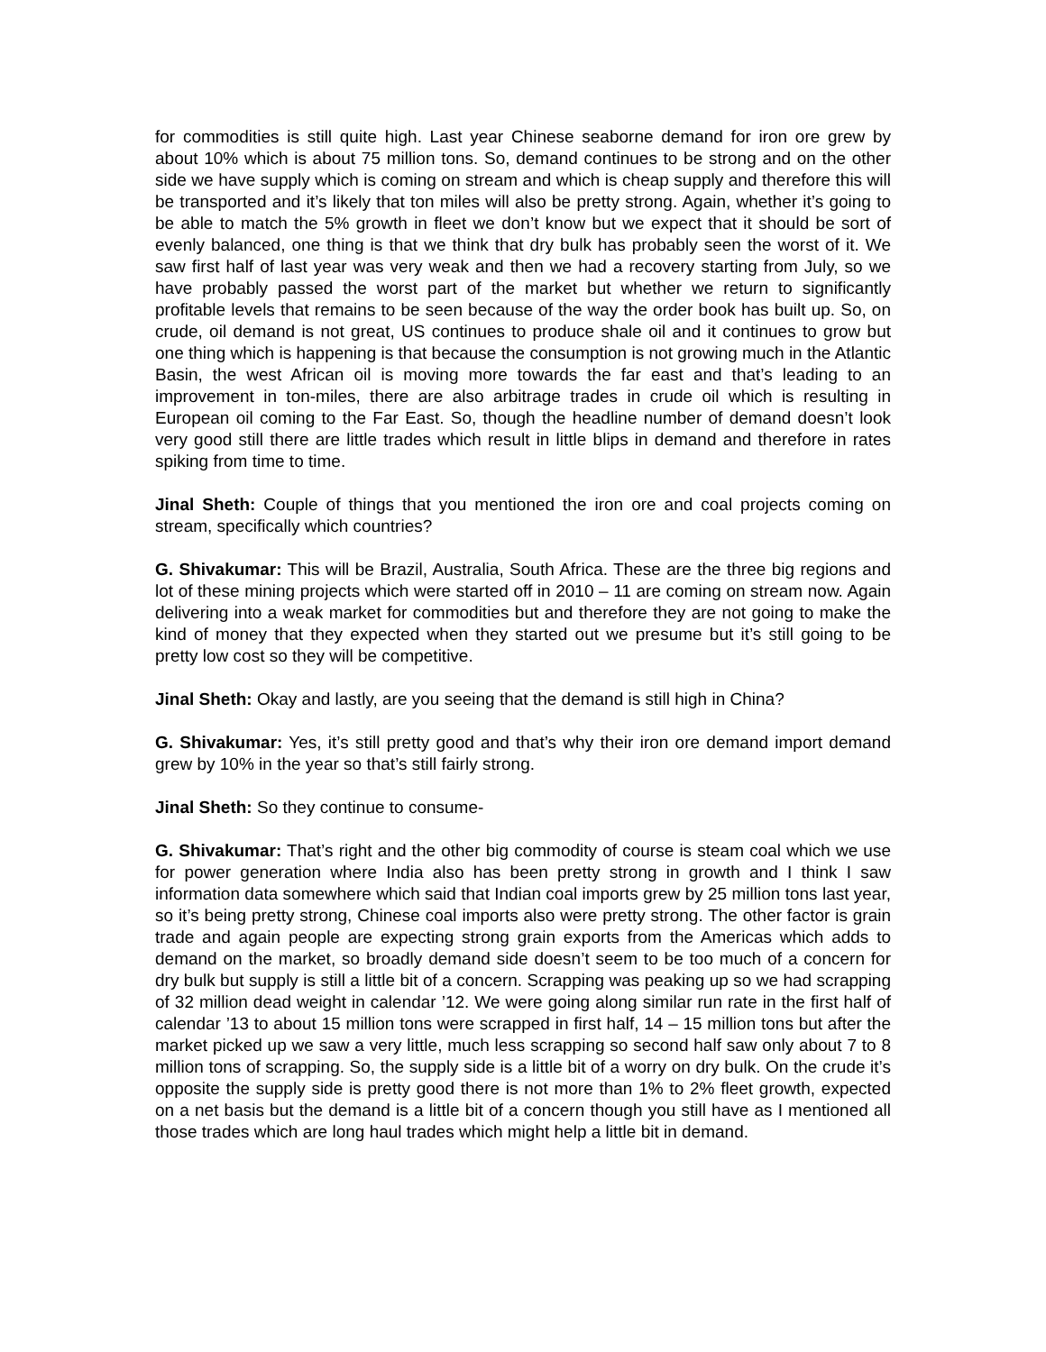for commodities is still quite high. Last year Chinese seaborne demand for iron ore grew by about 10% which is about 75 million tons. So, demand continues to be strong and on the other side we have supply which is coming on stream and which is cheap supply and therefore this will be transported and it’s likely that ton miles will also be pretty strong. Again, whether it’s going to be able to match the 5% growth in fleet we don’t know but we expect that it should be sort of evenly balanced, one thing is that we think that dry bulk has probably seen the worst of it. We saw first half of last year was very weak and then we had a recovery starting from July, so we have probably passed the worst part of the market but whether we return to significantly profitable levels that remains to be seen because of the way the order book has built up. So, on crude, oil demand is not great, US continues to produce shale oil and it continues to grow but one thing which is happening is that because the consumption is not growing much in the Atlantic Basin, the west African oil is moving more towards the far east and that’s leading to an improvement in ton-miles, there are also arbitrage trades in crude oil which is resulting in European oil coming to the Far East. So, though the headline number of demand doesn’t look very good still there are little trades which result in little blips in demand and therefore in rates spiking from time to time.
Jinal Sheth: Couple of things that you mentioned the iron ore and coal projects coming on stream, specifically which countries?
G. Shivakumar: This will be Brazil, Australia, South Africa. These are the three big regions and lot of these mining projects which were started off in 2010 – 11 are coming on stream now. Again delivering into a weak market for commodities but and therefore they are not going to make the kind of money that they expected when they started out we presume but it’s still going to be pretty low cost so they will be competitive.
Jinal Sheth: Okay and lastly, are you seeing that the demand is still high in China?
G. Shivakumar: Yes, it’s still pretty good and that’s why their iron ore demand import demand grew by 10% in the year so that’s still fairly strong.
Jinal Sheth: So they continue to consume-
G. Shivakumar: That’s right and the other big commodity of course is steam coal which we use for power generation where India also has been pretty strong in growth and I think I saw information data somewhere which said that Indian coal imports grew by 25 million tons last year, so it’s being pretty strong, Chinese coal imports also were pretty strong. The other factor is grain trade and again people are expecting strong grain exports from the Americas which adds to demand on the market, so broadly demand side doesn’t seem to be too much of a concern for dry bulk but supply is still a little bit of a concern. Scrapping was peaking up so we had scrapping of 32 million dead weight in calendar ’12. We were going along similar run rate in the first half of calendar ’13 to about 15 million tons were scrapped in first half, 14 – 15 million tons but after the market picked up we saw a very little, much less scrapping so second half saw only about 7 to 8 million tons of scrapping. So, the supply side is a little bit of a worry on dry bulk. On the crude it’s opposite the supply side is pretty good there is not more than 1% to 2% fleet growth, expected on a net basis but the demand is a little bit of a concern though you still have as I mentioned all those trades which are long haul trades which might help a little bit in demand.